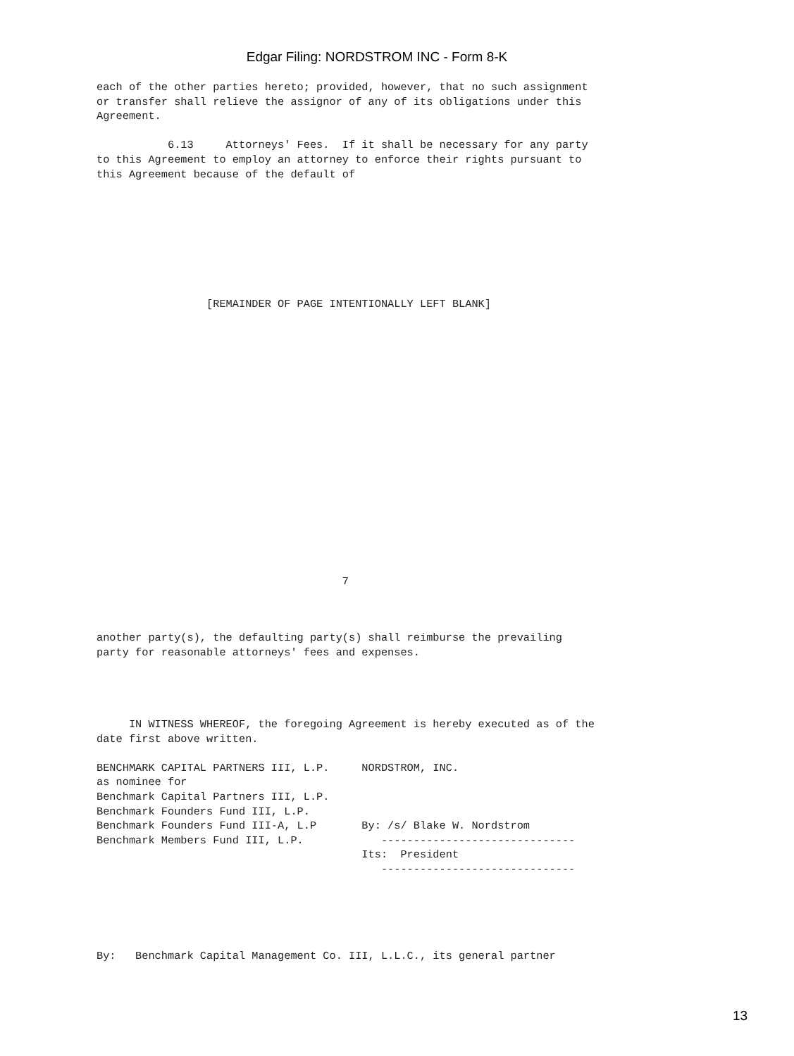Edgar Filing: NORDSTROM INC - Form 8-K
each of the other parties hereto; provided, however, that no such assignment
or transfer shall relieve the assignor of any of its obligations under this
Agreement.

           6.13     Attorneys' Fees.  If it shall be necessary for any party
to this Agreement to employ an attorney to enforce their rights pursuant to
this Agreement because of the default of
                 [REMAINDER OF PAGE INTENTIONALLY LEFT BLANK]
                                      7
another party(s), the defaulting party(s) shall reimburse the prevailing
party for reasonable attorneys' fees and expenses.
     IN WITNESS WHEREOF, the foregoing Agreement is hereby executed as of the
date first above written.

BENCHMARK CAPITAL PARTNERS III, L.P.     NORDSTROM, INC.
as nominee for
Benchmark Capital Partners III, L.P.
Benchmark Founders Fund III, L.P.
Benchmark Founders Fund III-A, L.P       By: /s/ Blake W. Nordstrom
Benchmark Members Fund III, L.P.            ------------------------------
                                         Its:  President
                                            ------------------------------
By:   Benchmark Capital Management Co. III, L.L.C., its general partner
13